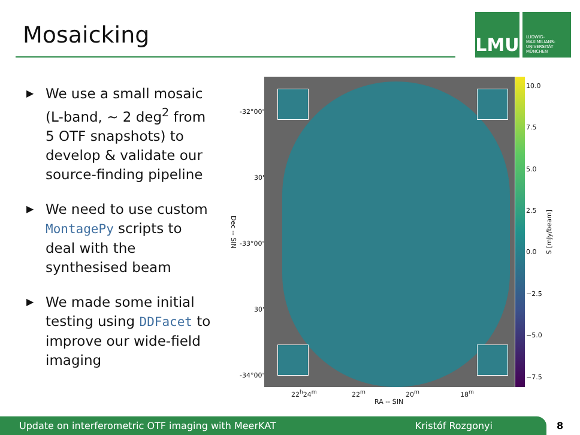Mosaicking
LMU
LUDWIG-
MAXIMILIANS-
UNIVERSITÄT
MÜNCHEN
▶ We use a small mosaic (L-band, ∼ 2 deg<sup>2</sup> from 5 OTF snapshots) to develop & validate our source-finding pipeline
▶ We need to use custom MontagePy scripts to deal with the synthesised beam
▶ We made some initial testing using DDFacet to improve our wide-field imaging
-32°00'
30'
-33°00'
30'
-34°00'
Dec -- SIN
22<sup>h</sup>24<sup>m</sup> 22<sup>m</sup> 20<sup>m</sup> 18<sup>m</sup>
RA -- SIN
10.0
7.5
5.0
2.5
0.0
−2.5
−5.0
−7.5
S [mJy/beam]
Update on interferometric OTF imaging with MeerKAT Kristóf Rozgonyi 8